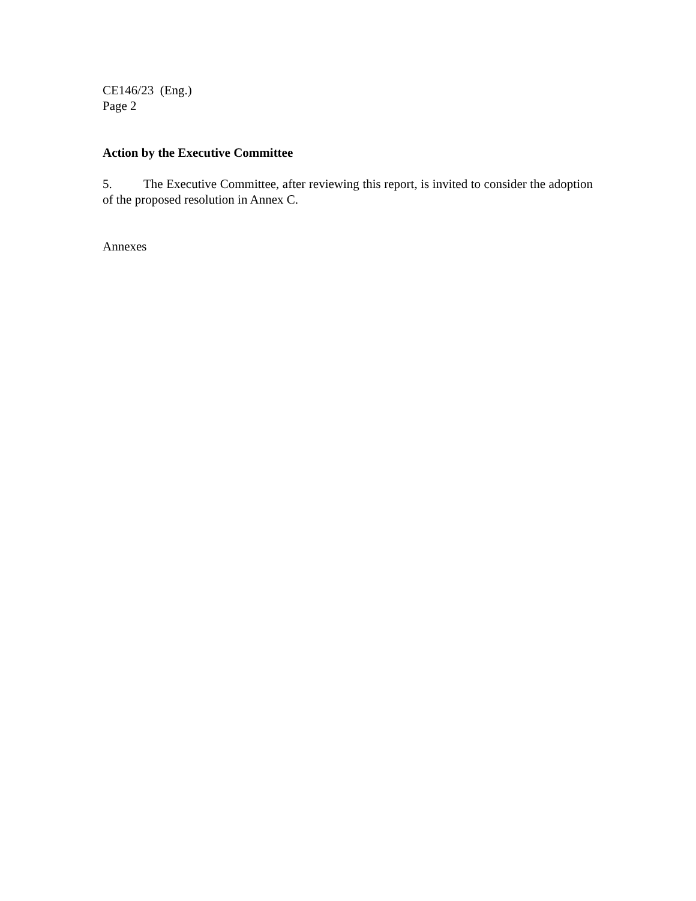CE146/23 (Eng.)
Page 2
Action by the Executive Committee
5. The Executive Committee, after reviewing this report, is invited to consider the adoption of the proposed resolution in Annex C.
Annexes